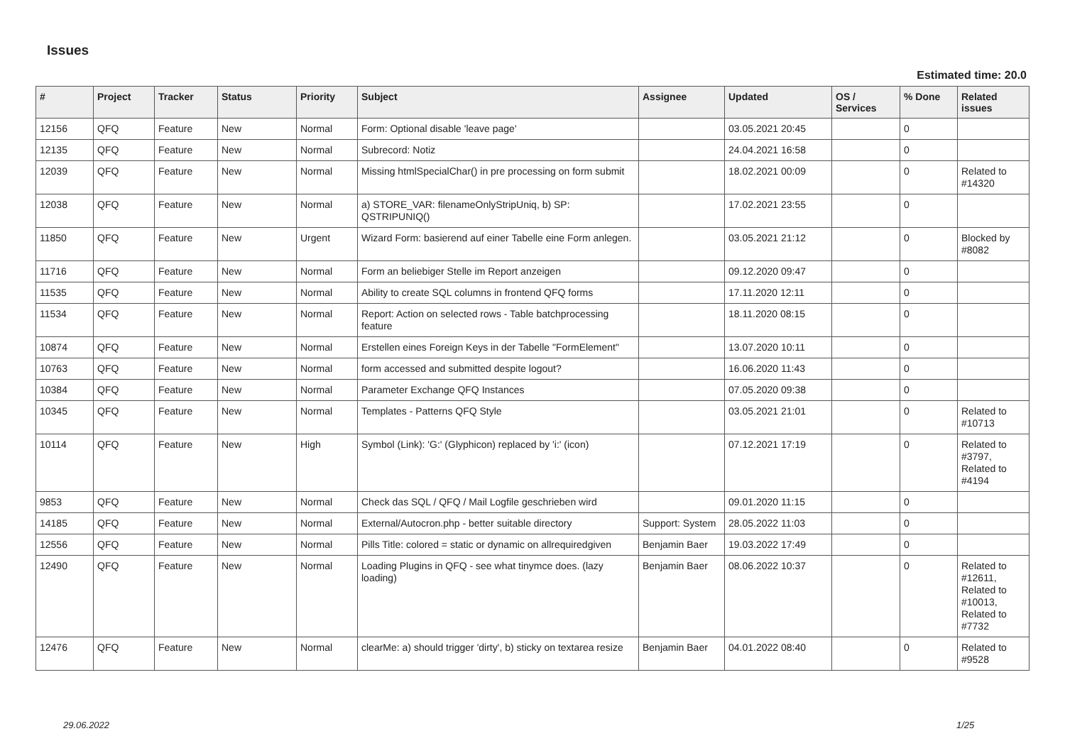Issues
Estimated time: 20.0
| # | Project | Tracker | Status | Priority | Subject | Assignee | Updated | OS / Services | % Done | Related issues |
| --- | --- | --- | --- | --- | --- | --- | --- | --- | --- | --- |
| 12156 | QFQ | Feature | New | Normal | Form: Optional disable 'leave page' | | 03.05.2021 20:45 | | 0 | |
| 12135 | QFQ | Feature | New | Normal | Subrecord: Notiz | | 24.04.2021 16:58 | | 0 | |
| 12039 | QFQ | Feature | New | Normal | Missing htmlSpecialChar() in pre processing on form submit | | 18.02.2021 00:09 | | 0 | Related to #14320 |
| 12038 | QFQ | Feature | New | Normal | a) STORE_VAR: filenameOnlyStripUniq, b) SP: QSTRIPUNIQ() | | 17.02.2021 23:55 | | 0 | |
| 11850 | QFQ | Feature | New | Urgent | Wizard Form: basierend auf einer Tabelle eine Form anlegen. | | 03.05.2021 21:12 | | 0 | Blocked by #8082 |
| 11716 | QFQ | Feature | New | Normal | Form an beliebiger Stelle im Report anzeigen | | 09.12.2020 09:47 | | 0 | |
| 11535 | QFQ | Feature | New | Normal | Ability to create SQL columns in frontend QFQ forms | | 17.11.2020 12:11 | | 0 | |
| 11534 | QFQ | Feature | New | Normal | Report: Action on selected rows - Table batchprocessing feature | | 18.11.2020 08:15 | | 0 | |
| 10874 | QFQ | Feature | New | Normal | Erstellen eines Foreign Keys in der Tabelle "FormElement" | | 13.07.2020 10:11 | | 0 | |
| 10763 | QFQ | Feature | New | Normal | form accessed and submitted despite logout? | | 16.06.2020 11:43 | | 0 | |
| 10384 | QFQ | Feature | New | Normal | Parameter Exchange QFQ Instances | | 07.05.2020 09:38 | | 0 | |
| 10345 | QFQ | Feature | New | Normal | Templates - Patterns QFQ Style | | 03.05.2021 21:01 | | 0 | Related to #10713 |
| 10114 | QFQ | Feature | New | High | Symbol (Link): 'G:' (Glyphicon) replaced by 'i:' (icon) | | 07.12.2021 17:19 | | 0 | Related to #3797, Related to #4194 |
| 9853 | QFQ | Feature | New | Normal | Check das SQL / QFQ / Mail Logfile geschrieben wird | | 09.01.2020 11:15 | | 0 | |
| 14185 | QFQ | Feature | New | Normal | External/Autocron.php - better suitable directory | Support: System | 28.05.2022 11:03 | | 0 | |
| 12556 | QFQ | Feature | New | Normal | Pills Title: colored = static or dynamic on allrequiredgiven | Benjamin Baer | 19.03.2022 17:49 | | 0 | |
| 12490 | QFQ | Feature | New | Normal | Loading Plugins in QFQ - see what tinymce does. (lazy loading) | Benjamin Baer | 08.06.2022 10:37 | | 0 | Related to #12611, Related to #10013, Related to #7732 |
| 12476 | QFQ | Feature | New | Normal | clearMe: a) should trigger 'dirty', b) sticky on textarea resize | Benjamin Baer | 04.01.2022 08:40 | | 0 | Related to #9528 |
29.06.2022 1/25